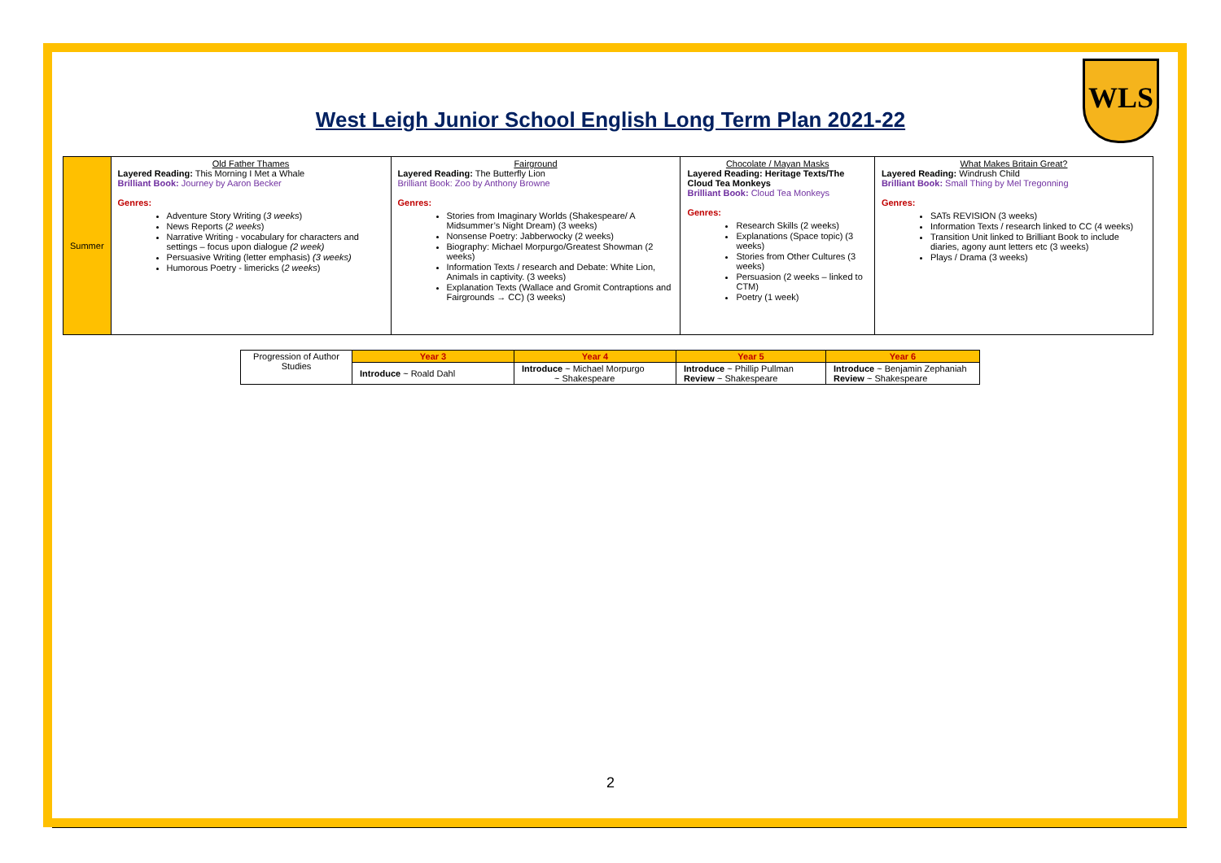WLS
West Leigh Junior School English Long Term Plan 2021-22
| Summer | Old Father Thames Layered Reading: This Morning I Met a Whale Brilliant Book: Journey by Aaron Becker Genres: Adventure Story Writing ( 3 weeks ) News Reports ( 2 weeks ) Narrative Writing - vocabulary for characters and settings – focus upon dialogue (2 week) Persuasive Writing (letter emphasis) (3 weeks) Humorous Poetry - limericks ( 2 weeks ) | Fairground Layered Reading: The Butterfly Lion Brilliant Book: Zoo by Anthony Browne Genres: Stories from Imaginary Worlds (Shakespeare/ A Midsummer’s Night Dream) (3 weeks) Nonsense Poetry: Jabberwocky (2 weeks) Biography: Michael Morpurgo/Greatest Showman (2 weeks) Information Texts / research and Debate: White Lion, Animals in captivity. (3 weeks) Explanation Texts (Wallace and Gromit Contraptions and Fairgrounds → CC) (3 weeks) | Chocolate / Mayan Masks Layered Reading: Heritage Texts/The Cloud Tea Monkeys Brilliant Book: Cloud Tea Monkeys Genres: Research Skills (2 weeks) Explanations (Space topic) (3 weeks) Stories from Other Cultures (3 weeks) Persuasion (2 weeks – linked to CTM) Poetry (1 week) | What Makes Britain Great? Layered Reading: Windrush Child Brilliant Book: Small Thing by Mel Tregonning Genres: SATs REVISION (3 weeks) Information Texts / research linked to CC (4 weeks) Transition Unit linked to Brilliant Book to include diaries, agony aunt letters etc (3 weeks) Plays / Drama (3 weeks) |
| Progression of Author Studies | Year 3 | Year 4 | Year 5 | Year 6 |
| | Introduce ~ Roald Dahl | Introduce ~ Michael Morpurgo ~ Shakespeare | Introduce ~ Phillip Pullman Review ~ Shakespeare | Introduce ~ Benjamin Zephaniah Review ~ Shakespeare |
2